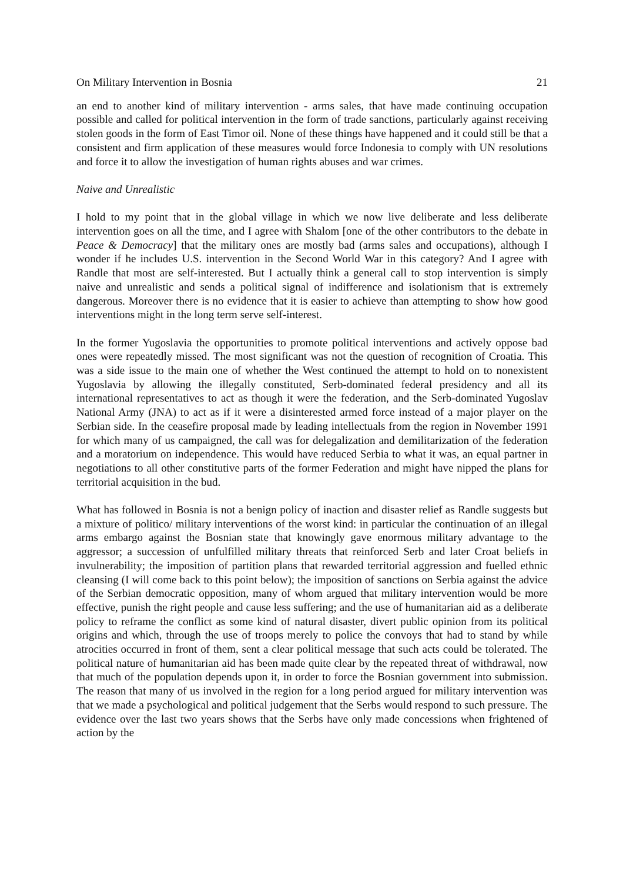On Military Intervention in Bosnia 21
an end to another kind of military intervention - arms sales, that have made continuing occupation possible and called for political intervention in the form of trade sanctions, particularly against receiving stolen goods in the form of East Timor oil. None of these things have happened and it could still be that a consistent and firm application of these measures would force Indonesia to comply with UN resolutions and force it to allow the investigation of human rights abuses and war crimes.
Naive and Unrealistic
I hold to my point that in the global village in which we now live deliberate and less deliberate intervention goes on all the time, and I agree with Shalom [one of the other contributors to the debate in Peace & Democracy] that the military ones are mostly bad (arms sales and occupations), although I wonder if he includes U.S. intervention in the Second World War in this category? And I agree with Randle that most are self-interested. But I actually think a general call to stop intervention is simply naive and unrealistic and sends a political signal of indifference and isolationism that is extremely dangerous. Moreover there is no evidence that it is easier to achieve than attempting to show how good interventions might in the long term serve self-interest.
In the former Yugoslavia the opportunities to promote political interventions and actively oppose bad ones were repeatedly missed. The most significant was not the question of recognition of Croatia. This was a side issue to the main one of whether the West continued the attempt to hold on to nonexistent Yugoslavia by allowing the illegally constituted, Serb-dominated federal presidency and all its international representatives to act as though it were the federation, and the Serb-dominated Yugoslav National Army (JNA) to act as if it were a disinterested armed force instead of a major player on the Serbian side. In the ceasefire proposal made by leading intellectuals from the region in November 1991 for which many of us campaigned, the call was for delegalization and demilitarization of the federation and a moratorium on independence. This would have reduced Serbia to what it was, an equal partner in negotiations to all other constitutive parts of the former Federation and might have nipped the plans for territorial acquisition in the bud.
What has followed in Bosnia is not a benign policy of inaction and disaster relief as Randle suggests but a mixture of politico/ military interventions of the worst kind: in particular the continuation of an illegal arms embargo against the Bosnian state that knowingly gave enormous military advantage to the aggressor; a succession of unfulfilled military threats that reinforced Serb and later Croat beliefs in invulnerability; the imposition of partition plans that rewarded territorial aggression and fuelled ethnic cleansing (I will come back to this point below); the imposition of sanctions on Serbia against the advice of the Serbian democratic opposition, many of whom argued that military intervention would be more effective, punish the right people and cause less suffering; and the use of humanitarian aid as a deliberate policy to reframe the conflict as some kind of natural disaster, divert public opinion from its political origins and which, through the use of troops merely to police the convoys that had to stand by while atrocities occurred in front of them, sent a clear political message that such acts could be tolerated. The political nature of humanitarian aid has been made quite clear by the repeated threat of withdrawal, now that much of the population depends upon it, in order to force the Bosnian government into submission. The reason that many of us involved in the region for a long period argued for military intervention was that we made a psychological and political judgement that the Serbs would respond to such pressure. The evidence over the last two years shows that the Serbs have only made concessions when frightened of action by the